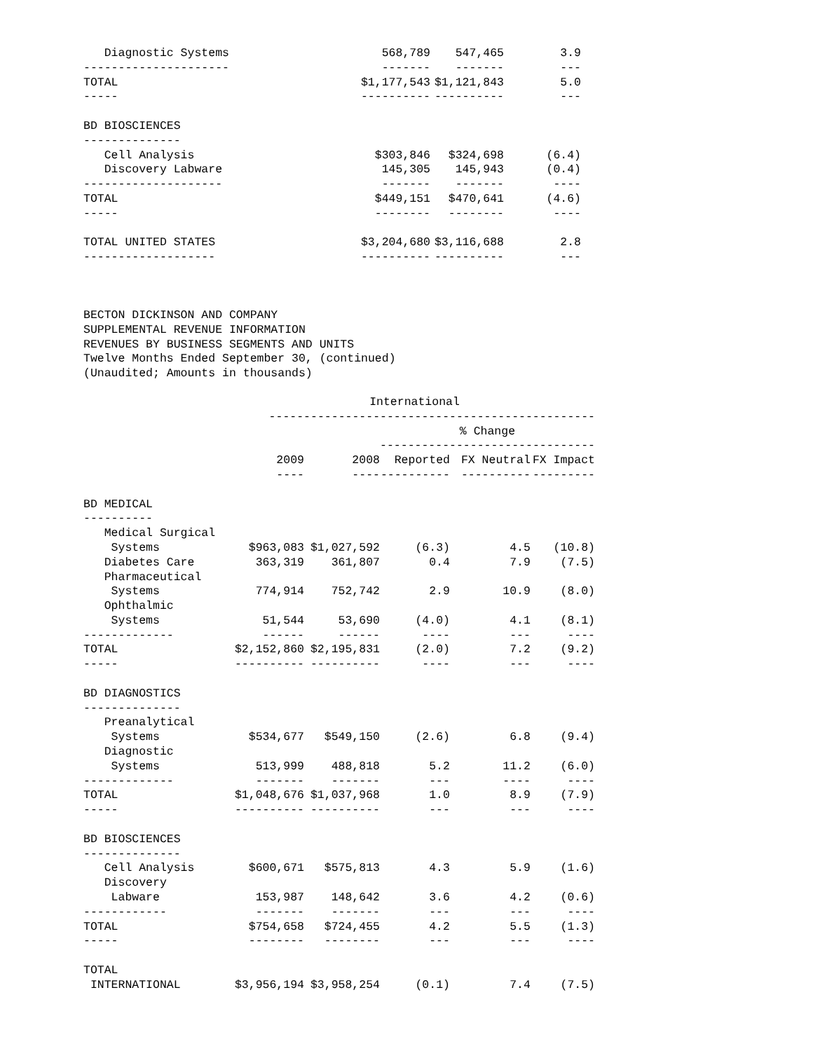| Diagnostic Systems | 568,789 | 547,465 | 3.9 |
| --------------------- | ------- | ------- | --- |
| TOTAL | $1,177,543 | $1,121,843 | 5.0 |
| ----- | ---------- | ---------- | --- |
| BD BIOSCIENCES | | | |
| -------------- | | | |
| Cell Analysis | $303,846 | $324,698 | (6.4) |
| Discovery Labware | 145,305 | 145,943 | (0.4) |
| -------------------- | ------- | ------- | ---- |
| TOTAL | $449,151 | $470,641 | (4.6) |
| ----- | -------- | -------- | ---- |
| TOTAL UNITED STATES | $3,204,680 | $3,116,688 | 2.8 |
| ------------------- | ---------- | ---------- | --- |
BECTON DICKINSON AND COMPANY
SUPPLEMENTAL REVENUE INFORMATION
REVENUES BY BUSINESS SEGMENTS AND UNITS
Twelve Months Ended September 30, (continued)
(Unaudited; Amounts in thousands)
| | International | | | | |
| | ----------------------------------------------- | | | | |
| | | | % Change | | |
| | | | ------------------------------- | | |
| | 2009 | 2008 | Reported | FX Neutral | FX Impact |
| | ---- | ---- | ---------- | ---------- | --------- |
| BD MEDICAL | | | | | |
| ---------- | | | | | |
| Medical Surgical | | | | | |
| Systems | $963,083 | $1,027,592 | (6.3) | 4.5 | (10.8) |
| Diabetes Care | 363,319 | 361,807 | 0.4 | 7.9 | (7.5) |
| Pharmaceutical | | | | | |
| Systems | 774,914 | 752,742 | 2.9 | 10.9 | (8.0) |
| Ophthalmic | | | | | |
| Systems | 51,544 | 53,690 | (4.0) | 4.1 | (8.1) |
| ------------- | ------ | ------ | ---- | --- | ---- |
| TOTAL | $2,152,860 | $2,195,831 | (2.0) | 7.2 | (9.2) |
| ----- | ---------- | ---------- | ---- | --- | ---- |
| BD DIAGNOSTICS | | | | | |
| -------------- | | | | | |
| Preanalytical | | | | | |
| Systems | $534,677 | $549,150 | (2.6) | 6.8 | (9.4) |
| Diagnostic | | | | | |
| Systems | 513,999 | 488,818 | 5.2 | 11.2 | (6.0) |
| ------------- | ------- | ------- | --- | ---- | ---- |
| TOTAL | $1,048,676 | $1,037,968 | 1.0 | 8.9 | (7.9) |
| ----- | ---------- | ---------- | --- | --- | ---- |
| BD BIOSCIENCES | | | | | |
| -------------- | | | | | |
| Cell Analysis | $600,671 | $575,813 | 4.3 | 5.9 | (1.6) |
| Discovery | | | | | |
| Labware | 153,987 | 148,642 | 3.6 | 4.2 | (0.6) |
| ------------ | ------- | ------- | --- | --- | ---- |
| TOTAL | $754,658 | $724,455 | 4.2 | 5.5 | (1.3) |
| ----- | -------- | -------- | --- | --- | ---- |
| TOTAL | | | | | |
| INTERNATIONAL | $3,956,194 | $3,958,254 | (0.1) | 7.4 | (7.5) |